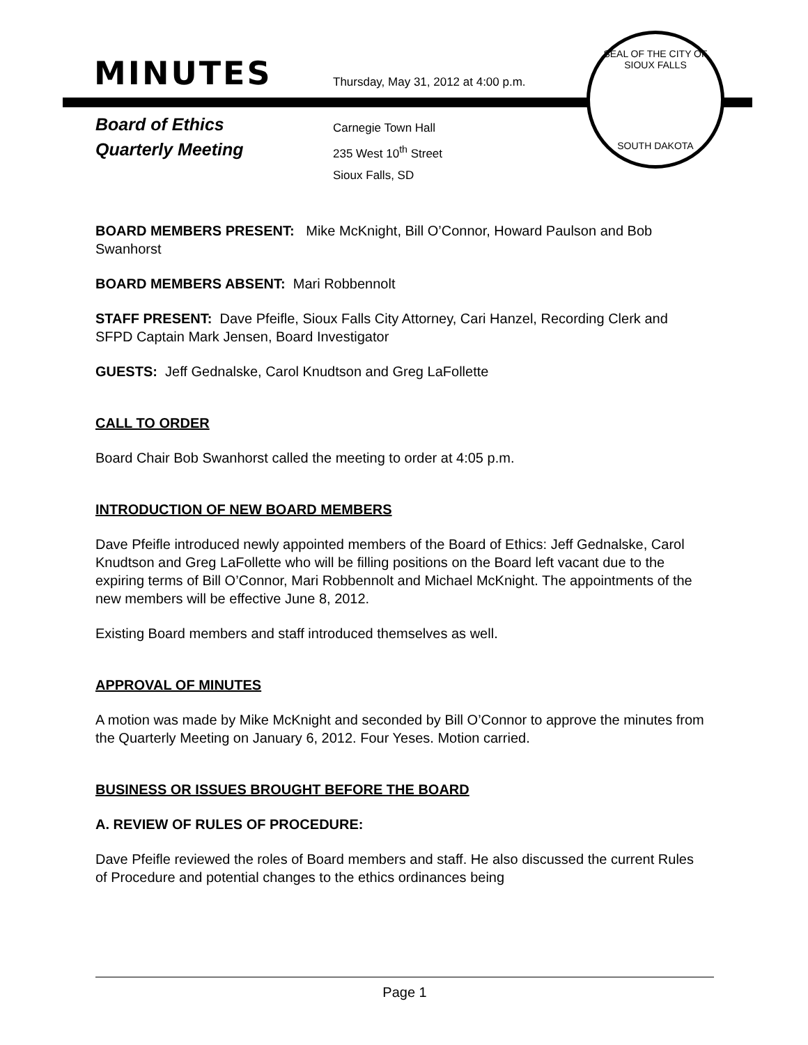MINUTES
Thursday, May 31, 2012 at 4:00 p.m.
Board of Ethics
Quarterly Meeting
Carnegie Town Hall
235 West 10<sup>th</sup> Street
Sioux Falls, SD
SEAL OF THE CITY OF SIOUX FALLS
SOUTH DAKOTA
BOARD MEMBERS PRESENT: Mike McKnight, Bill O’Connor, Howard Paulson and Bob Swanhorst
BOARD MEMBERS ABSENT: Mari Robbennolt
STAFF PRESENT: Dave Pfeifle, Sioux Falls City Attorney, Cari Hanzel, Recording Clerk and SFPD Captain Mark Jensen, Board Investigator
GUESTS: Jeff Gednalske, Carol Knudtson and Greg LaFollette
CALL TO ORDER
Board Chair Bob Swanhorst called the meeting to order at 4:05 p.m.
INTRODUCTION OF NEW BOARD MEMBERS
Dave Pfeifle introduced newly appointed members of the Board of Ethics: Jeff Gednalske, Carol Knudtson and Greg LaFollette who will be filling positions on the Board left vacant due to the expiring terms of Bill O’Connor, Mari Robbennolt and Michael McKnight. The appointments of the new members will be effective June 8, 2012.
Existing Board members and staff introduced themselves as well.
APPROVAL OF MINUTES
A motion was made by Mike McKnight and seconded by Bill O’Connor to approve the minutes from the Quarterly Meeting on January 6, 2012. Four Yeses. Motion carried.
BUSINESS OR ISSUES BROUGHT BEFORE THE BOARD
A. REVIEW OF RULES OF PROCEDURE:
Dave Pfeifle reviewed the roles of Board members and staff. He also discussed the current Rules of Procedure and potential changes to the ethics ordinances being
Page 1